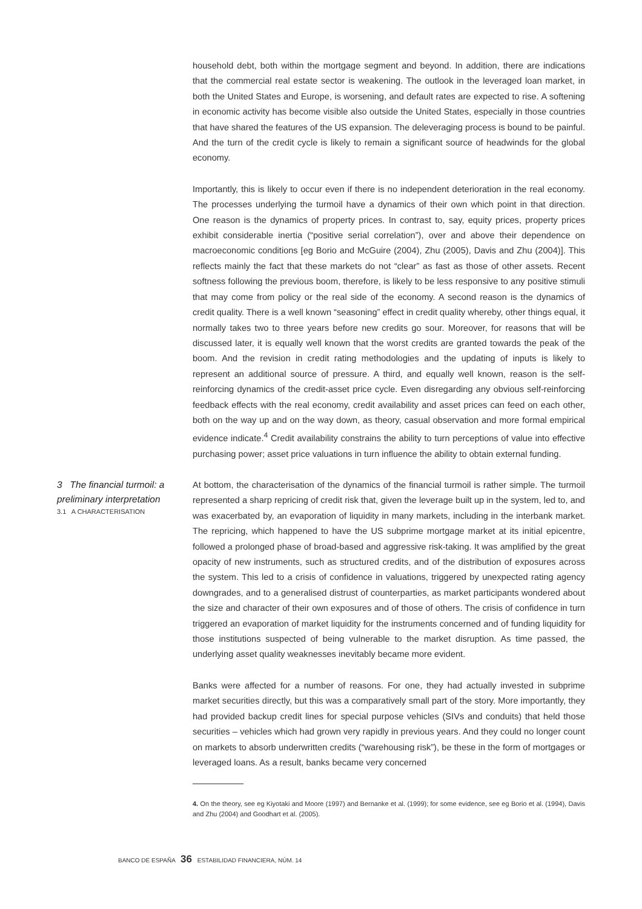household debt, both within the mortgage segment and beyond. In addition, there are indications that the commercial real estate sector is weakening. The outlook in the leveraged loan market, in both the United States and Europe, is worsening, and default rates are expected to rise. A softening in economic activity has become visible also outside the United States, especially in those countries that have shared the features of the US expansion. The deleveraging process is bound to be painful. And the turn of the credit cycle is likely to remain a significant source of headwinds for the global economy.
Importantly, this is likely to occur even if there is no independent deterioration in the real economy. The processes underlying the turmoil have a dynamics of their own which point in that direction. One reason is the dynamics of property prices. In contrast to, say, equity prices, property prices exhibit considerable inertia (“positive serial correlation”), over and above their dependence on macroeconomic conditions [eg Borio and McGuire (2004), Zhu (2005), Davis and Zhu (2004)]. This reflects mainly the fact that these markets do not “clear” as fast as those of other assets. Recent softness following the previous boom, therefore, is likely to be less responsive to any positive stimuli that may come from policy or the real side of the economy. A second reason is the dynamics of credit quality. There is a well known “seasoning” effect in credit quality whereby, other things equal, it normally takes two to three years before new credits go sour. Moreover, for reasons that will be discussed later, it is equally well known that the worst credits are granted towards the peak of the boom. And the revision in credit rating methodologies and the updating of inputs is likely to represent an additional source of pressure. A third, and equally well known, reason is the self-reinforcing dynamics of the credit-asset price cycle. Even disregarding any obvious self-reinforcing feedback effects with the real economy, credit availability and asset prices can feed on each other, both on the way up and on the way down, as theory, casual observation and more formal empirical evidence indicate.<sup>4</sup> Credit availability constrains the ability to turn perceptions of value into effective purchasing power; asset price valuations in turn influence the ability to obtain external funding.
3 The financial turmoil: a preliminary interpretation
3.1 A CHARACTERISATION
At bottom, the characterisation of the dynamics of the financial turmoil is rather simple. The turmoil represented a sharp repricing of credit risk that, given the leverage built up in the system, led to, and was exacerbated by, an evaporation of liquidity in many markets, including in the interbank market. The repricing, which happened to have the US subprime mortgage market at its initial epicentre, followed a prolonged phase of broad-based and aggressive risk-taking. It was amplified by the great opacity of new instruments, such as structured credits, and of the distribution of exposures across the system. This led to a crisis of confidence in valuations, triggered by unexpected rating agency downgrades, and to a generalised distrust of counterparties, as market participants wondered about the size and character of their own exposures and of those of others. The crisis of confidence in turn triggered an evaporation of market liquidity for the instruments concerned and of funding liquidity for those institutions suspected of being vulnerable to the market disruption. As time passed, the underlying asset quality weaknesses inevitably became more evident.
Banks were affected for a number of reasons. For one, they had actually invested in subprime market securities directly, but this was a comparatively small part of the story. More importantly, they had provided backup credit lines for special purpose vehicles (SIVs and conduits) that held those securities – vehicles which had grown very rapidly in previous years. And they could no longer count on markets to absorb underwritten credits (“warehousing risk”), be these in the form of mortgages or leveraged loans. As a result, banks became very concerned
4. On the theory, see eg Kiyotaki and Moore (1997) and Bernanke et al. (1999); for some evidence, see eg Borio et al. (1994), Davis and Zhu (2004) and Goodhart et al. (2005).
BANCO DE ESPAÑA 36 ESTABILIDAD FINANCIERA, NÚM. 14